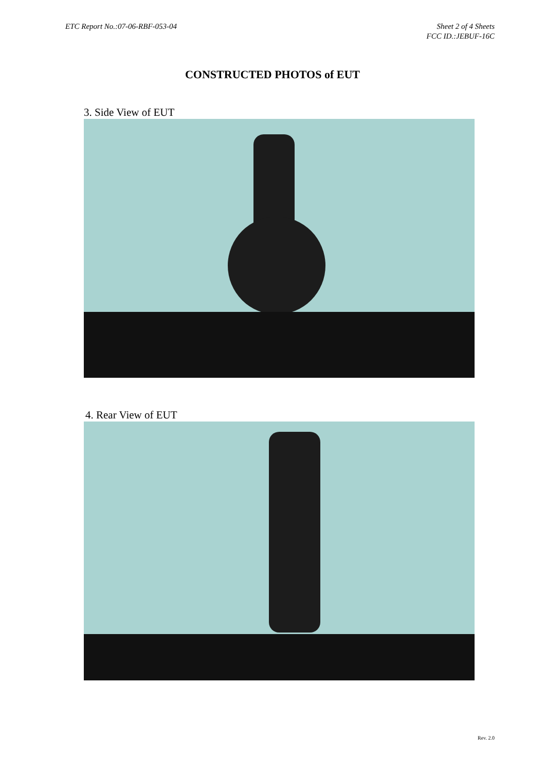ETC Report No.:07-06-RBF-053-04
Sheet 2 of 4 Sheets
FCC ID.:JEBUF-16C
CONSTRUCTED PHOTOS of EUT
3. Side View of EUT
4. Rear View of EUT
Rev. 2.0